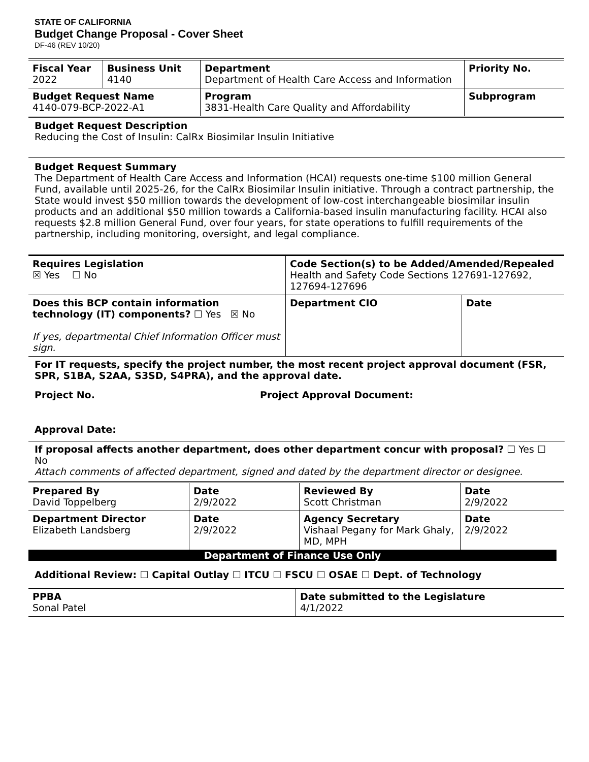STATE OF CALIFORNIA
Budget Change Proposal - Cover Sheet
DF-46 (REV 10/20)
| Fiscal Year 2022 | Business Unit 4140 | Department Department of Health Care Access and Information | | Priority No. |
| Budget Request Name 4140-079-BCP-2022-A1 | | Program 3831-Health Care Quality and Affordability | Subprogram | |
Budget Request Description
Reducing the Cost of Insulin: CalRx Biosimilar Insulin Initiative
Budget Request Summary
The Department of Health Care Access and Information (HCAI) requests one-time $100 million General Fund, available until 2025-26, for the CalRx Biosimilar Insulin initiative. Through a contract partnership, the State would invest $50 million towards the development of low-cost interchangeable biosimilar insulin products and an additional $50 million towards a California-based insulin manufacturing facility. HCAI also requests $2.8 million General Fund, over four years, for state operations to fulfill requirements of the partnership, including monitoring, oversight, and legal compliance.
| Requires Legislation ☒ Yes ☐ No | Code Section(s) to be Added/Amended/Repealed Health and Safety Code Sections 127691-127692, 127694-127696 | |
| Does this BCP contain information technology (IT) components? ☐ Yes ☒ No If yes, departmental Chief Information Officer must sign. | Department CIO | Date |
For IT requests, specify the project number, the most recent project approval document (FSR, SPR, S1BA, S2AA, S3SD, S4PRA), and the approval date.
Project No. Project Approval Document:
Approval Date:
If proposal affects another department, does other department concur with proposal? ☐ Yes ☐ No
Attach comments of affected department, signed and dated by the department director or designee.
| Prepared By David Toppelberg | Date 2/9/2022 | Reviewed By Scott Christman | Date 2/9/2022 |
| Department Director Elizabeth Landsberg | Date 2/9/2022 | Agency Secretary Vishaal Pegany for Mark Ghaly, MD, MPH | Date 2/9/2022 |
Department of Finance Use Only
Additional Review: ☐ Capital Outlay ☐ ITCU ☐ FSCU ☐ OSAE ☐ Dept. of Technology
| PPBA Sonal Patel | Date submitted to the Legislature 4/1/2022 |